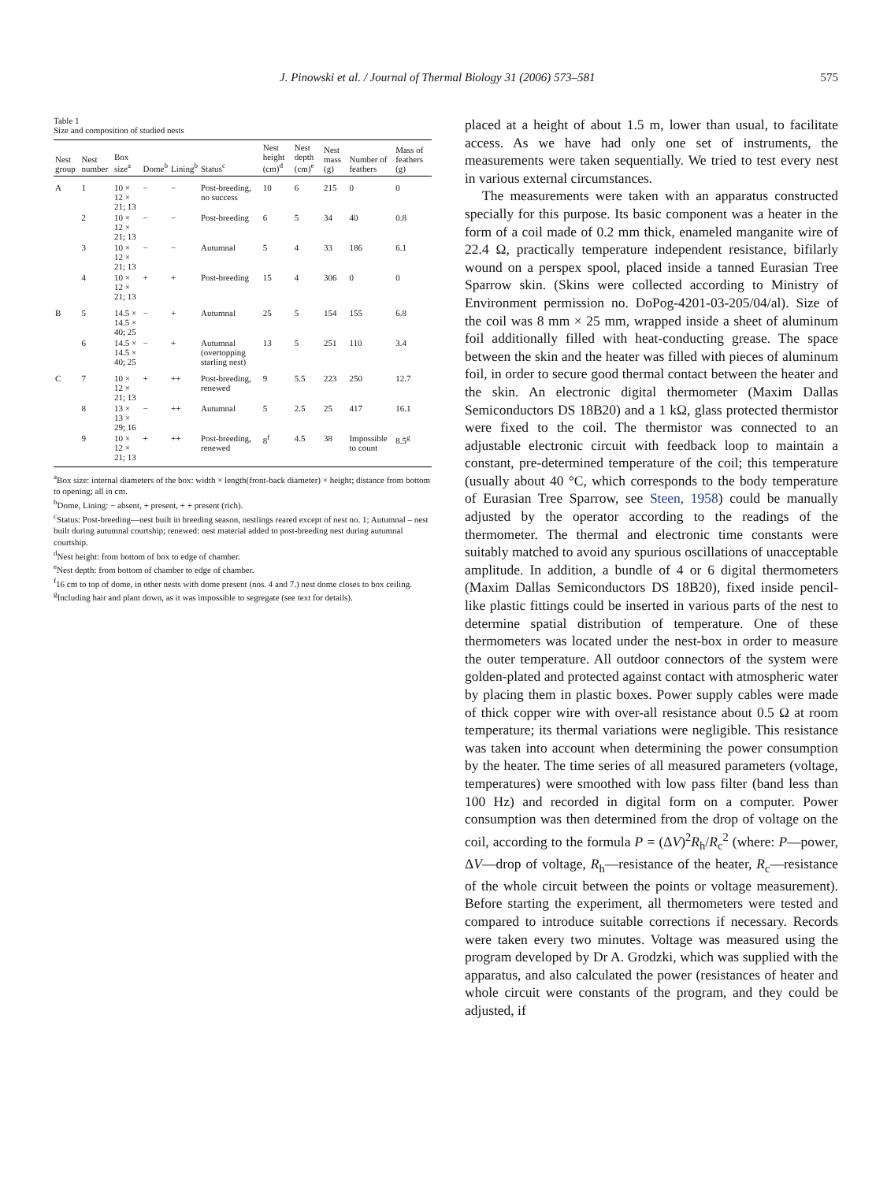J. Pinowski et al. / Journal of Thermal Biology 31 (2006) 573–581 575
Table 1
Size and composition of studied nests
| Nest group | Nest number | Box size<sup>a</sup> | Dome<sup>b</sup> | Lining<sup>b</sup> | Status<sup>c</sup> | Nest height (cm)<sup>d</sup> | Nest depth (cm)<sup>e</sup> | Nest mass (g) | Number of feathers | Mass of feathers (g) |
| --- | --- | --- | --- | --- | --- | --- | --- | --- | --- | --- |
| A | 1 | 10 × 12 × 21; 13 | − | − | Post-breeding, no success | 10 | 6 | 215 | 0 | 0 |
| | 2 | 10 × 12 × 21; 13 | − | − | Post-breeding | 6 | 5 | 34 | 40 | 0.8 |
| | 3 | 10 × 12 × 21; 13 | − | − | Autumnal | 5 | 4 | 33 | 186 | 6.1 |
| | 4 | 10 × 12 × 21; 13 | + | + | Post-breeding | 15 | 4 | 306 | 0 | 0 |
| B | 5 | 14.5 × 14.5 × 40; 25 | − | + | Autumnal | 25 | 5 | 154 | 155 | 6.8 |
| | 6 | 14.5 × 14.5 × 40; 25 | − | + | Autumnal (overtopping starling nest) | 13 | 5 | 251 | 110 | 3.4 |
| C | 7 | 10 × 12 × 21; 13 | + | ++ | Post-breeding, renewed | 9 | 5.5 | 223 | 250 | 12.7 |
| | 8 | 13 × 13 × 29; 16 | − | ++ | Autumnal | 5 | 2.5 | 25 | 417 | 16.1 |
| | 9 | 10 × 12 × 21; 13 | + | ++ | Post-breeding, renewed | 8<sup>f</sup> | 4.5 | 38 | Impossible to count | 8.5<sup>g</sup> |
<sup>a</sup> Box size: internal diameters of the box: width × length(front-back diameter) × height; distance from bottom to opening; all in cm.
<sup>b</sup> Dome, Lining: − absent, + present, + + present (rich).
<sup>c</sup> Status: Post-breeding—nest built in breeding season, nestlings reared except of nest no. 1; Autumnal – nest built during autumnal courtship; renewed: nest material added to post-breeding nest during autumnal courtship.
<sup>d</sup> Nest height: from bottom of box to edge of chamber.
<sup>e</sup> Nest depth: from bottom of chamber to edge of chamber.
<sup>f</sup> 16 cm to top of dome, in other nests with dome present (nos. 4 and 7.) nest dome closes to box ceiling.
<sup>g</sup> Including hair and plant down, as it was impossible to segregate (see text for details).
placed at a height of about 1.5 m, lower than usual, to facilitate access. As we have had only one set of instruments, the measurements were taken sequentially. We tried to test every nest in various external circumstances.
The measurements were taken with an apparatus constructed specially for this purpose. Its basic component was a heater in the form of a coil made of 0.2 mm thick, enameled manganite wire of 22.4 Ω, practically temperature independent resistance, bifilarly wound on a perspex spool, placed inside a tanned Eurasian Tree Sparrow skin. (Skins were collected according to Ministry of Environment permission no. DoPog-4201-03-205/04/al). Size of the coil was 8 mm × 25 mm, wrapped inside a sheet of aluminum foil additionally filled with heat-conducting grease. The space between the skin and the heater was filled with pieces of aluminum foil, in order to secure good thermal contact between the heater and the skin. An electronic digital thermometer (Maxim Dallas Semiconductors DS 18B20) and a 1 kΩ, glass protected thermistor were fixed to the coil. The thermistor was connected to an adjustable electronic circuit with feedback loop to maintain a constant, pre-determined temperature of the coil; this temperature (usually about 40 °C, which corresponds to the body temperature of Eurasian Tree Sparrow, see Steen, 1958) could be manually adjusted by the operator according to the readings of the thermometer. The thermal and electronic time constants were suitably matched to avoid any spurious oscillations of unacceptable amplitude. In addition, a bundle of 4 or 6 digital thermometers (Maxim Dallas Semiconductors DS 18B20), fixed inside pencil-like plastic fittings could be inserted in various parts of the nest to determine spatial distribution of temperature. One of these thermometers was located under the nest-box in order to measure the outer temperature. All outdoor connectors of the system were golden-plated and protected against contact with atmospheric water by placing them in plastic boxes. Power supply cables were made of thick copper wire with over-all resistance about 0.5 Ω at room temperature; its thermal variations were negligible. This resistance was taken into account when determining the power consumption by the heater. The time series of all measured parameters (voltage, temperatures) were smoothed with low pass filter (band less than 100 Hz) and recorded in digital form on a computer. Power consumption was then determined from the drop of voltage on the coil, according to the formula P = (ΔV)<sup>2</sup>R<sub>h</sub>/R<sub>c</sub><sup>2</sup> (where: P—power, ΔV—drop of voltage, R<sub>h</sub>—resistance of the heater, R<sub>c</sub>—resistance of the whole circuit between the points or voltage measurement). Before starting the experiment, all thermometers were tested and compared to introduce suitable corrections if necessary. Records were taken every two minutes. Voltage was measured using the program developed by Dr A. Grodzki, which was supplied with the apparatus, and also calculated the power (resistances of heater and whole circuit were constants of the program, and they could be adjusted, if